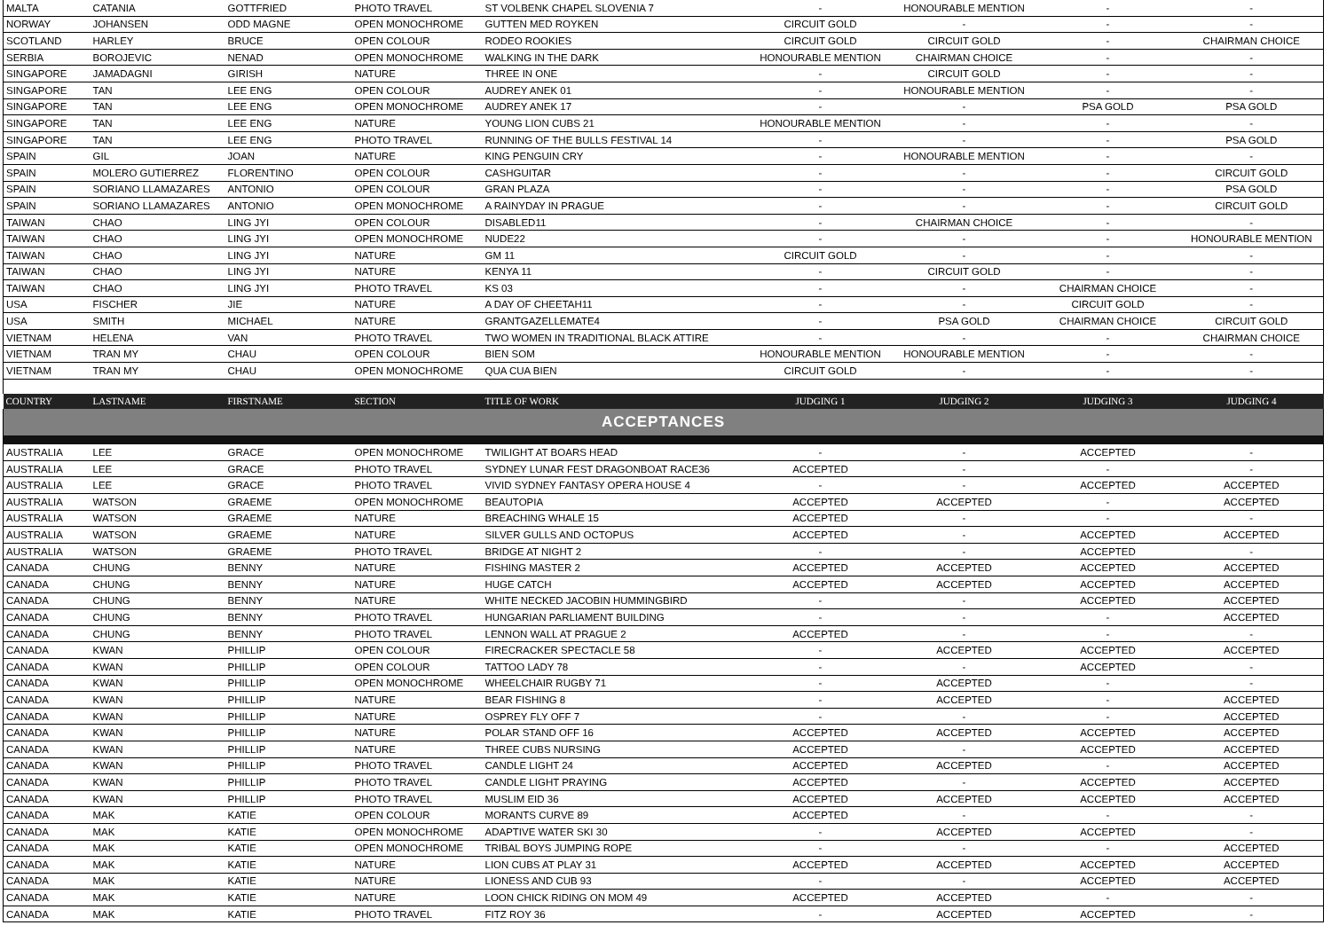| MALTA | CATANIA | GOTTFRIED | PHOTO TRAVEL | ST VOLBENK CHAPEL SLOVENIA 7 | - | HONOURABLE MENTION | - | - |
| NORWAY | JOHANSEN | ODD MAGNE | OPEN MONOCHROME | GUTTEN MED ROYKEN | CIRCUIT GOLD | - | - | - |
| SCOTLAND | HARLEY | BRUCE | OPEN COLOUR | RODEO ROOKIES | CIRCUIT GOLD | CIRCUIT GOLD | - | CHAIRMAN CHOICE |
| SERBIA | BOROJEVIC | NENAD | OPEN MONOCHROME | WALKING IN THE DARK | HONOURABLE MENTION | CHAIRMAN CHOICE | - | - |
| SINGAPORE | JAMADAGNI | GIRISH | NATURE | THREE IN ONE | - | CIRCUIT GOLD | - | - |
| SINGAPORE | TAN | LEE ENG | OPEN COLOUR | AUDREY ANEK 01 | - | HONOURABLE MENTION | - | - |
| SINGAPORE | TAN | LEE ENG | OPEN MONOCHROME | AUDREY ANEK 17 | - | - | PSA GOLD | PSA GOLD |
| SINGAPORE | TAN | LEE ENG | NATURE | YOUNG LION CUBS 21 | HONOURABLE MENTION | - | - | - |
| SINGAPORE | TAN | LEE ENG | PHOTO TRAVEL | RUNNING OF THE BULLS FESTIVAL 14 | - | - | - | PSA GOLD |
| SPAIN | GIL | JOAN | NATURE | KING PENGUIN CRY | - | HONOURABLE MENTION | - | - |
| SPAIN | MOLERO GUTIERREZ | FLORENTINO | OPEN COLOUR | CASHGUITAR | - | - | - | CIRCUIT GOLD |
| SPAIN | SORIANO LLAMAZARES | ANTONIO | OPEN COLOUR | GRAN PLAZA | - | - | - | PSA GOLD |
| SPAIN | SORIANO LLAMAZARES | ANTONIO | OPEN MONOCHROME | A RAINYDAY IN PRAGUE | - | - | - | CIRCUIT GOLD |
| TAIWAN | CHAO | LING JYI | OPEN COLOUR | DISABLED11 | - | CHAIRMAN CHOICE | - | - |
| TAIWAN | CHAO | LING JYI | OPEN MONOCHROME | NUDE22 | - | - | - | HONOURABLE MENTION |
| TAIWAN | CHAO | LING JYI | NATURE | GM 11 | CIRCUIT GOLD | - | - | - |
| TAIWAN | CHAO | LING JYI | NATURE | KENYA 11 | - | CIRCUIT GOLD | - | - |
| TAIWAN | CHAO | LING JYI | PHOTO TRAVEL | KS 03 | - | - | CHAIRMAN CHOICE | - |
| USA | FISCHER | JIE | NATURE | A DAY OF CHEETAH11 | - | - | CIRCUIT GOLD | - |
| USA | SMITH | MICHAEL | NATURE | GRANTGAZELLEMATE4 | - | PSA GOLD | CHAIRMAN CHOICE | CIRCUIT GOLD |
| VIETNAM | HELENA | VAN | PHOTO TRAVEL | TWO WOMEN IN TRADITIONAL BLACK ATTIRE | - | - | - | CHAIRMAN CHOICE |
| VIETNAM | TRAN MY | CHAU | OPEN COLOUR | BIEN SOM | HONOURABLE MENTION | HONOURABLE MENTION | - | - |
| VIETNAM | TRAN MY | CHAU | OPEN MONOCHROME | QUA CUA BIEN | CIRCUIT GOLD | - | - | - |
| COUNTRY | LASTNAME | FIRSTNAME | SECTION | TITLE OF WORK | JUDGING 1 | JUDGING 2 | JUDGING 3 | JUDGING 4 |
| ACCEPTANCES | | | | | | | | |
| AUSTRALIA | LEE | GRACE | OPEN MONOCHROME | TWILIGHT AT BOARS HEAD | - | - | ACCEPTED | - |
| AUSTRALIA | LEE | GRACE | PHOTO TRAVEL | SYDNEY LUNAR FEST DRAGONBOAT RACE36 | ACCEPTED | - | - | - |
| AUSTRALIA | LEE | GRACE | PHOTO TRAVEL | VIVID SYDNEY FANTASY OPERA HOUSE 4 | - | - | ACCEPTED | ACCEPTED |
| AUSTRALIA | WATSON | GRAEME | OPEN MONOCHROME | BEAUTOPIA | ACCEPTED | ACCEPTED | - | ACCEPTED |
| AUSTRALIA | WATSON | GRAEME | NATURE | BREACHING WHALE 15 | ACCEPTED | - | - | - |
| AUSTRALIA | WATSON | GRAEME | NATURE | SILVER GULLS AND OCTOPUS | ACCEPTED | - | ACCEPTED | ACCEPTED |
| AUSTRALIA | WATSON | GRAEME | PHOTO TRAVEL | BRIDGE AT NIGHT 2 | - | - | ACCEPTED | - |
| CANADA | CHUNG | BENNY | NATURE | FISHING MASTER 2 | ACCEPTED | ACCEPTED | ACCEPTED | ACCEPTED |
| CANADA | CHUNG | BENNY | NATURE | HUGE CATCH | ACCEPTED | ACCEPTED | ACCEPTED | ACCEPTED |
| CANADA | CHUNG | BENNY | NATURE | WHITE NECKED JACOBIN HUMMINGBIRD | - | - | ACCEPTED | ACCEPTED |
| CANADA | CHUNG | BENNY | PHOTO TRAVEL | HUNGARIAN PARLIAMENT BUILDING | - | - | - | ACCEPTED |
| CANADA | CHUNG | BENNY | PHOTO TRAVEL | LENNON WALL AT PRAGUE 2 | ACCEPTED | - | - | - |
| CANADA | KWAN | PHILLIP | OPEN COLOUR | FIRECRACKER SPECTACLE 58 | - | ACCEPTED | ACCEPTED | ACCEPTED |
| CANADA | KWAN | PHILLIP | OPEN COLOUR | TATTOO LADY 78 | - | - | ACCEPTED | - |
| CANADA | KWAN | PHILLIP | OPEN MONOCHROME | WHEELCHAIR RUGBY 71 | - | ACCEPTED | - | - |
| CANADA | KWAN | PHILLIP | NATURE | BEAR FISHING 8 | - | ACCEPTED | - | ACCEPTED |
| CANADA | KWAN | PHILLIP | NATURE | OSPREY FLY OFF 7 | - | - | - | ACCEPTED |
| CANADA | KWAN | PHILLIP | NATURE | POLAR STAND OFF 16 | ACCEPTED | ACCEPTED | ACCEPTED | ACCEPTED |
| CANADA | KWAN | PHILLIP | NATURE | THREE CUBS NURSING | ACCEPTED | - | ACCEPTED | ACCEPTED |
| CANADA | KWAN | PHILLIP | PHOTO TRAVEL | CANDLE LIGHT 24 | ACCEPTED | ACCEPTED | - | ACCEPTED |
| CANADA | KWAN | PHILLIP | PHOTO TRAVEL | CANDLE LIGHT PRAYING | ACCEPTED | - | ACCEPTED | ACCEPTED |
| CANADA | KWAN | PHILLIP | PHOTO TRAVEL | MUSLIM EID 36 | ACCEPTED | ACCEPTED | ACCEPTED | ACCEPTED |
| CANADA | MAK | KATIE | OPEN COLOUR | MORANTS CURVE 89 | ACCEPTED | - | - | - |
| CANADA | MAK | KATIE | OPEN MONOCHROME | ADAPTIVE WATER SKI 30 | - | ACCEPTED | ACCEPTED | - |
| CANADA | MAK | KATIE | OPEN MONOCHROME | TRIBAL BOYS JUMPING ROPE | - | - | - | ACCEPTED |
| CANADA | MAK | KATIE | NATURE | LION CUBS AT PLAY 31 | ACCEPTED | ACCEPTED | ACCEPTED | ACCEPTED |
| CANADA | MAK | KATIE | NATURE | LIONESS AND CUB 93 | - | - | ACCEPTED | ACCEPTED |
| CANADA | MAK | KATIE | NATURE | LOON CHICK RIDING ON MOM 49 | ACCEPTED | ACCEPTED | - | - |
| CANADA | MAK | KATIE | PHOTO TRAVEL | FITZ ROY 36 | - | ACCEPTED | ACCEPTED | - |